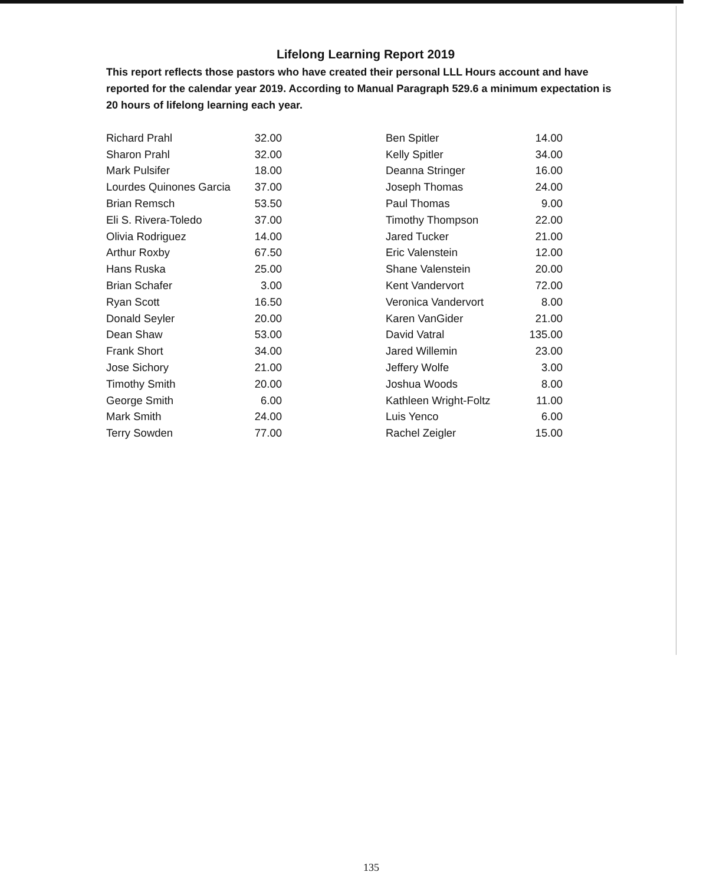Lifelong Learning Report 2019
This report reflects those pastors who have created their personal LLL Hours account and have reported for the calendar year 2019. According to Manual Paragraph 529.6 a minimum expectation is 20 hours of lifelong learning each year.
| Richard Prahl | 32.00 |
| Sharon Prahl | 32.00 |
| Mark Pulsifer | 18.00 |
| Lourdes Quinones Garcia | 37.00 |
| Brian Remsch | 53.50 |
| Eli S. Rivera-Toledo | 37.00 |
| Olivia Rodriguez | 14.00 |
| Arthur Roxby | 67.50 |
| Hans Ruska | 25.00 |
| Brian Schafer | 3.00 |
| Ryan Scott | 16.50 |
| Donald Seyler | 20.00 |
| Dean Shaw | 53.00 |
| Frank Short | 34.00 |
| Jose Sichory | 21.00 |
| Timothy Smith | 20.00 |
| George Smith | 6.00 |
| Mark Smith | 24.00 |
| Terry Sowden | 77.00 |
| Ben Spitler | 14.00 |
| Kelly Spitler | 34.00 |
| Deanna Stringer | 16.00 |
| Joseph Thomas | 24.00 |
| Paul Thomas | 9.00 |
| Timothy Thompson | 22.00 |
| Jared Tucker | 21.00 |
| Eric Valenstein | 12.00 |
| Shane Valenstein | 20.00 |
| Kent Vandervort | 72.00 |
| Veronica Vandervort | 8.00 |
| Karen VanGider | 21.00 |
| David Vatral | 135.00 |
| Jared Willemin | 23.00 |
| Jeffery Wolfe | 3.00 |
| Joshua Woods | 8.00 |
| Kathleen Wright-Foltz | 11.00 |
| Luis Yenco | 6.00 |
| Rachel Zeigler | 15.00 |
135